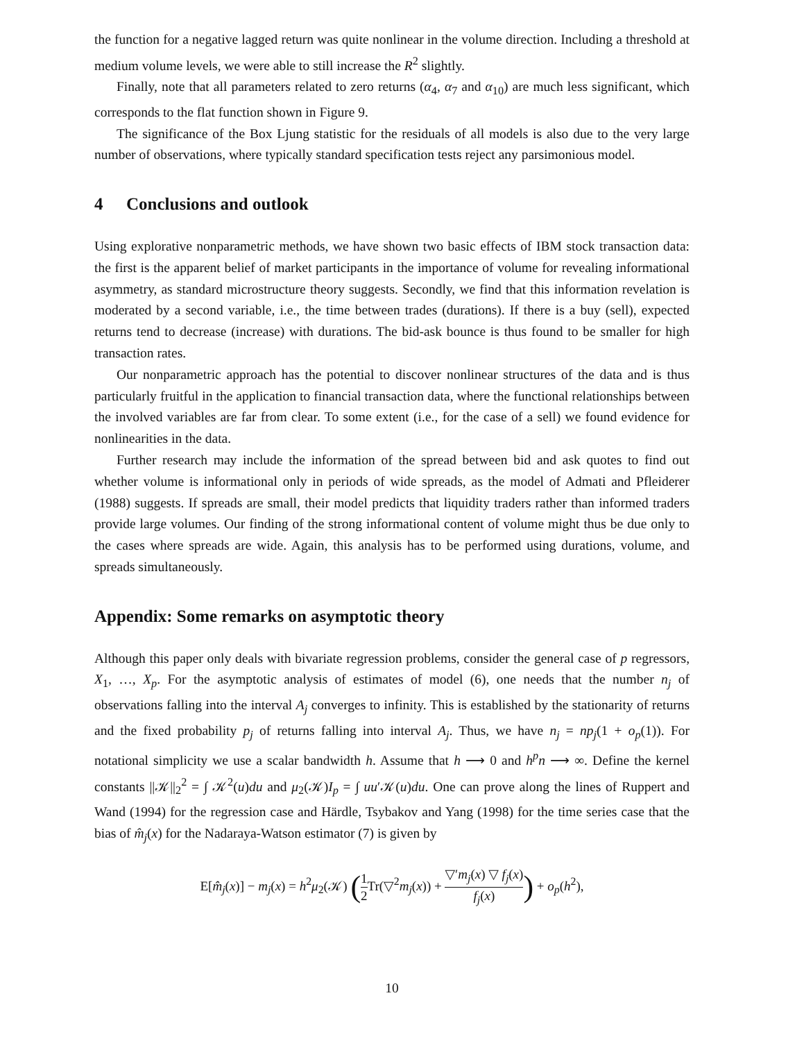the function for a negative lagged return was quite nonlinear in the volume direction. Including a threshold at medium volume levels, we were able to still increase the R<sup>2</sup> slightly.
Finally, note that all parameters related to zero returns (α<sub>4</sub>, α<sub>7</sub> and α<sub>10</sub>) are much less significant, which corresponds to the flat function shown in Figure 9.
The significance of the Box Ljung statistic for the residuals of all models is also due to the very large number of observations, where typically standard specification tests reject any parsimonious model.
4 Conclusions and outlook
Using explorative nonparametric methods, we have shown two basic effects of IBM stock transaction data: the first is the apparent belief of market participants in the importance of volume for revealing informational asymmetry, as standard microstructure theory suggests. Secondly, we find that this information revelation is moderated by a second variable, i.e., the time between trades (durations). If there is a buy (sell), expected returns tend to decrease (increase) with durations. The bid-ask bounce is thus found to be smaller for high transaction rates.
Our nonparametric approach has the potential to discover nonlinear structures of the data and is thus particularly fruitful in the application to financial transaction data, where the functional relationships between the involved variables are far from clear. To some extent (i.e., for the case of a sell) we found evidence for nonlinearities in the data.
Further research may include the information of the spread between bid and ask quotes to find out whether volume is informational only in periods of wide spreads, as the model of Admati and Pfleiderer (1988) suggests. If spreads are small, their model predicts that liquidity traders rather than informed traders provide large volumes. Our finding of the strong informational content of volume might thus be due only to the cases where spreads are wide. Again, this analysis has to be performed using durations, volume, and spreads simultaneously.
Appendix: Some remarks on asymptotic theory
Although this paper only deals with bivariate regression problems, consider the general case of p regressors, X<sub>1</sub>, …, X<sub>p</sub>. For the asymptotic analysis of estimates of model (6), one needs that the number n<sub>j</sub> of observations falling into the interval A<sub>j</sub> converges to infinity. This is established by the stationarity of returns and the fixed probability p<sub>j</sub> of returns falling into interval A<sub>j</sub>. Thus, we have n<sub>j</sub> = np<sub>j</sub>(1 + o<sub>p</sub>(1)). For notational simplicity we use a scalar bandwidth h. Assume that h ⟶ 0 and h<sup>p</sup>n ⟶ ∞. Define the kernel constants ||𝒦||<sub>2</sub><sup>2</sup> = ∫ 𝒦<sup>2</sup>(u)du and μ<sub>2</sub>(𝒦)I<sub>p</sub> = ∫ uu′𝒦(u)du. One can prove along the lines of Ruppert and Wand (1994) for the regression case and Härdle, Tsybakov and Yang (1998) for the time series case that the bias of m̂<sub>j</sub>(x) for the Nadaraya-Watson estimator (7) is given by
E[m̂<sub>j</sub>(x)] − m<sub>j</sub>(x) = h<sup>2</sup>μ<sub>2</sub>(𝒦) (1 2 Tr(▽<sup>2</sup>m<sub>j</sub>(x)) + ▽′m<sub>j</sub>(x) ▽ f<sub>j</sub>(x) f<sub>j</sub>(x)) + o<sub>p</sub>(h<sup>2</sup>),
10